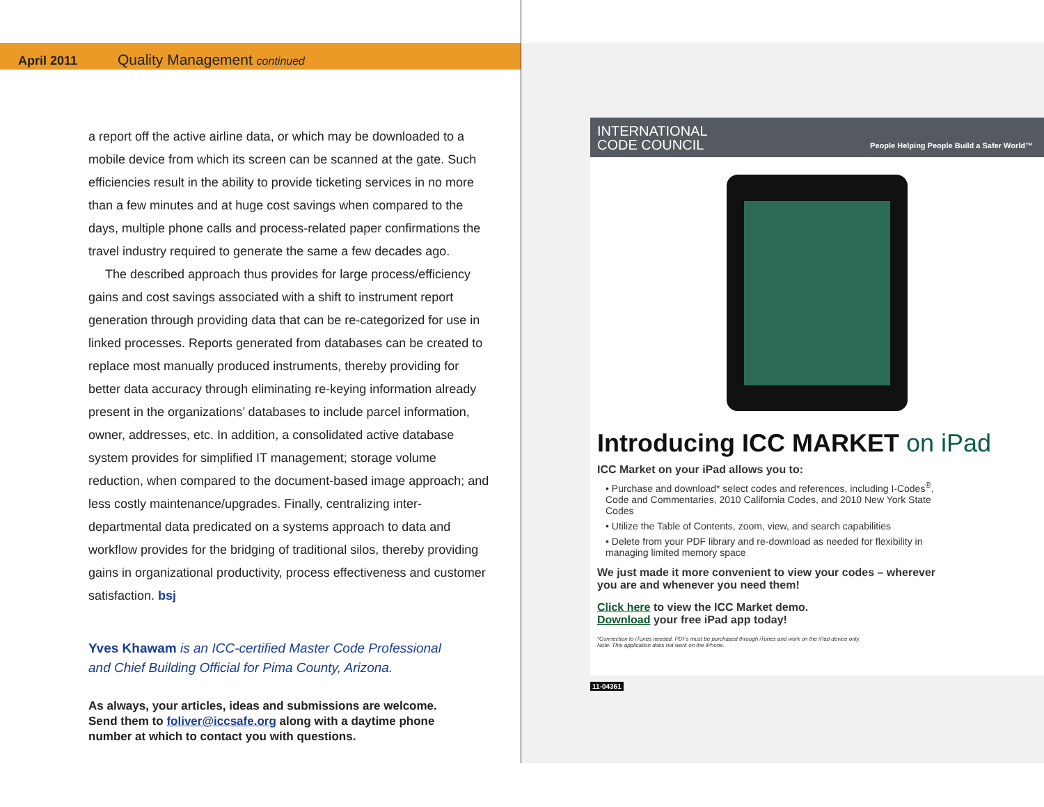April 2011 Quality Management continued
a report off the active airline data, or which may be downloaded to a mobile device from which its screen can be scanned at the gate. Such efficiencies result in the ability to provide ticketing services in no more than a few minutes and at huge cost savings when compared to the days, multiple phone calls and process-related paper confirmations the travel industry required to generate the same a few decades ago.
The described approach thus provides for large process/efficiency gains and cost savings associated with a shift to instrument report generation through providing data that can be re-categorized for use in linked processes. Reports generated from databases can be created to replace most manually produced instruments, thereby providing for better data accuracy through eliminating re-keying information already present in the organizations’ databases to include parcel information, owner, addresses, etc. In addition, a consolidated active database system provides for simplified IT management; storage volume reduction, when compared to the document-based image approach; and less costly maintenance/upgrades. Finally, centralizing inter-departmental data predicated on a systems approach to data and workflow provides for the bridging of traditional silos, thereby providing gains in organizational productivity, process effectiveness and customer satisfaction. bsj
Yves Khawam is an ICC-certified Master Code Professional and Chief Building Official for Pima County, Arizona.
As always, your articles, ideas and submissions are welcome. Send them to foliver@iccsafe.org along with a daytime phone number at which to contact you with questions.
INTERNATIONAL
CODE COUNCIL People Helping People Build a Safer World™
Introducing ICC MARKET on iPad
ICC Market on your iPad allows you to:
• Purchase and download* select codes and references, including I-Codes<sup>®</sup>, Code and Commentaries, 2010 California Codes, and 2010 New York State Codes
• Utilize the Table of Contents, zoom, view, and search capabilities
• Delete from your PDF library and re-download as needed for flexibility in managing limited memory space
We just made it more convenient to view your codes – wherever you are and whenever you need them!
Click here to view the ICC Market demo.
Download your free iPad app today!
*Connection to iTunes needed. PDFs must be purchased through iTunes and work on the iPad device only.
Note: This application does not work on the iPhone.
11-04361